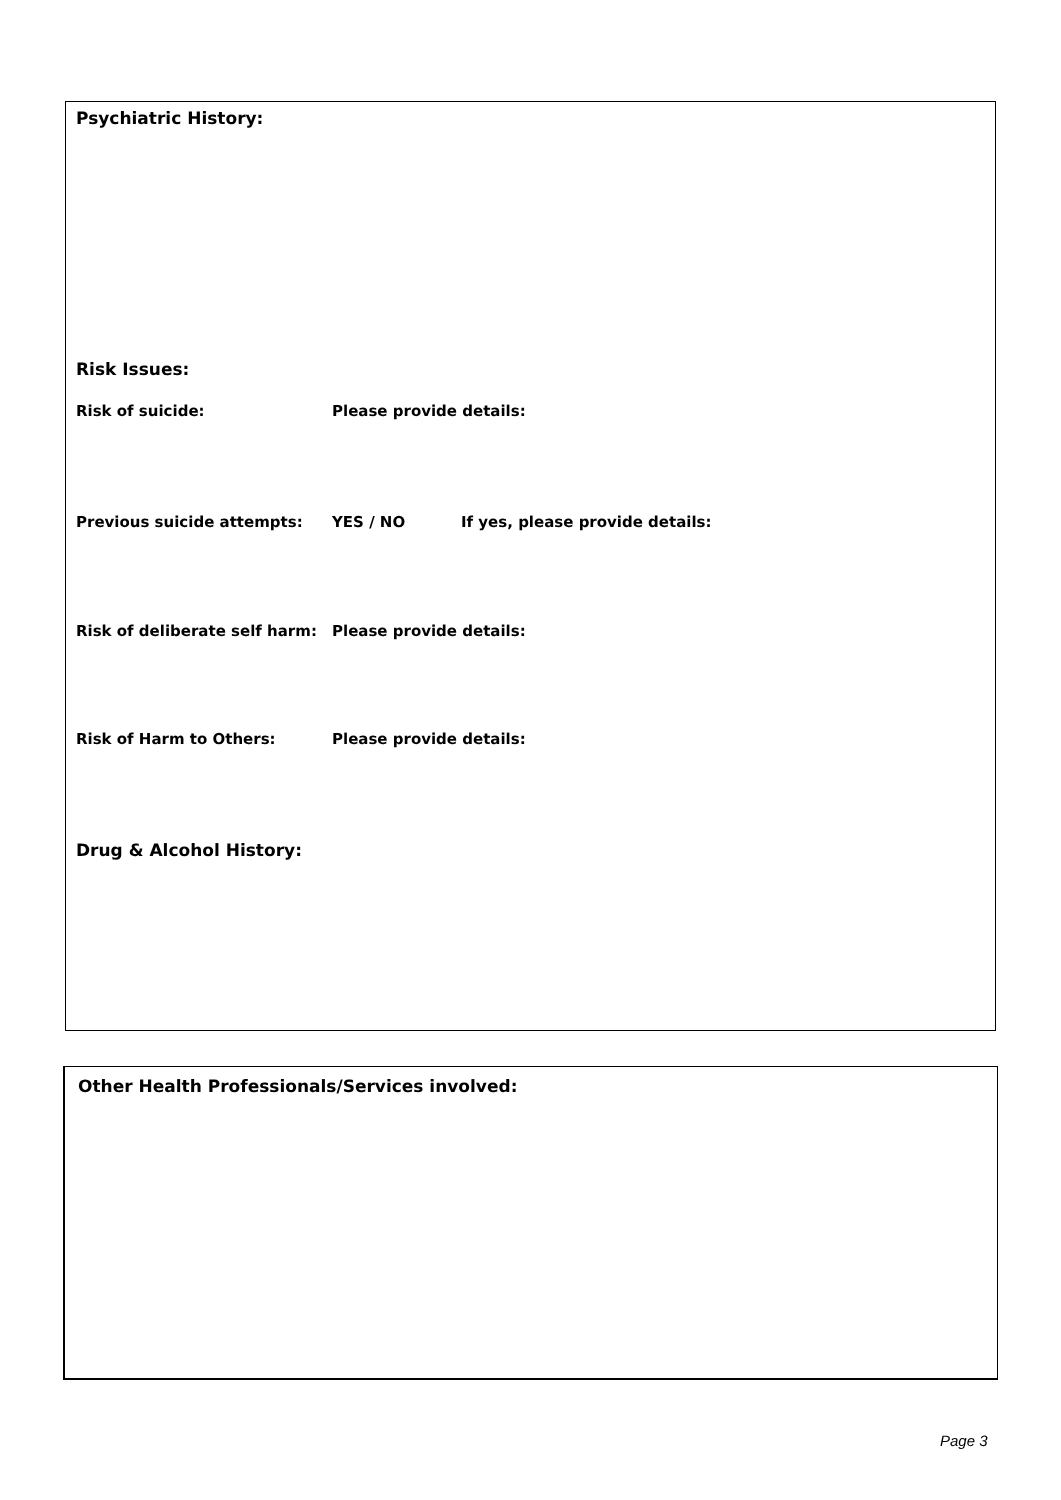Psychiatric History:
Risk Issues:
Risk of suicide: Please provide details:
Previous suicide attempts: YES / NO
If yes, please provide details:
Risk of deliberate self harm: Please provide details:
Risk of Harm to Others: Please provide details:
Drug & Alcohol History:
Other Health Professionals/Services involved:
Page 3